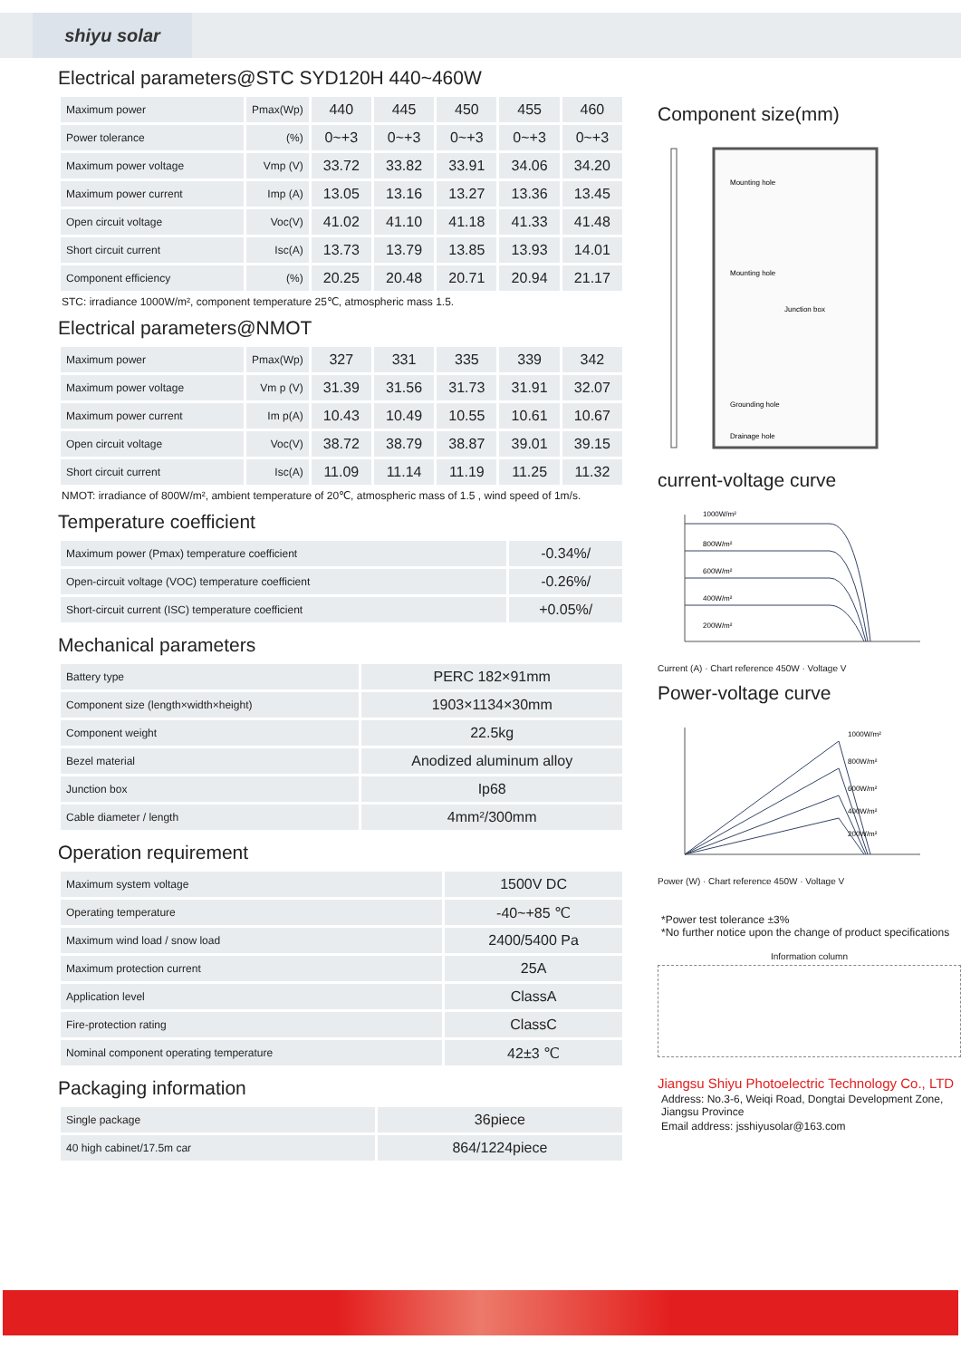shiyu solar
Electrical parameters@STC SYD120H 440~460W
| Maximum power | Pmax(Wp) | 440 | 445 | 450 | 455 | 460 |
| Power tolerance | (%) | 0~+3 | 0~+3 | 0~+3 | 0~+3 | 0~+3 |
| Maximum power voltage | Vmp (V) | 33.72 | 33.82 | 33.91 | 34.06 | 34.20 |
| Maximum power current | Imp (A) | 13.05 | 13.16 | 13.27 | 13.36 | 13.45 |
| Open circuit voltage | Voc(V) | 41.02 | 41.10 | 41.18 | 41.33 | 41.48 |
| Short circuit current | Isc(A) | 13.73 | 13.79 | 13.85 | 13.93 | 14.01 |
| Component efficiency | (%) | 20.25 | 20.48 | 20.71 | 20.94 | 21.17 |
STC: irradiance 1000W/m², component temperature 25℃, atmospheric mass 1.5.
Electrical parameters@NMOT
| Maximum power | Pmax(Wp) | 327 | 331 | 335 | 339 | 342 |
| Maximum power voltage | Vm p (V) | 31.39 | 31.56 | 31.73 | 31.91 | 32.07 |
| Maximum power current | Im p(A) | 10.43 | 10.49 | 10.55 | 10.61 | 10.67 |
| Open circuit voltage | Voc(V) | 38.72 | 38.79 | 38.87 | 39.01 | 39.15 |
| Short circuit current | Isc(A) | 11.09 | 11.14 | 11.19 | 11.25 | 11.32 |
NMOT: irradiance of 800W/m², ambient temperature of 20℃, atmospheric mass of 1.5 , wind speed of 1m/s.
Temperature coefficient
| Maximum power (Pmax) temperature coefficient | -0.34%/ |
| Open-circuit voltage (VOC) temperature coefficient | -0.26%/ |
| Short-circuit current (ISC) temperature coefficient | +0.05%/ |
Mechanical parameters
| Battery type | PERC 182×91mm |
| Component size (length×width×height) | 1903×1134×30mm |
| Component weight | 22.5kg |
| Bezel material | Anodized aluminum alloy |
| Junction box | Ip68 |
| Cable diameter / length | 4mm²/300mm |
Operation requirement
| Maximum system voltage | 1500V DC |
| Operating temperature | -40~+85 ℃ |
| Maximum wind load / snow load | 2400/5400 Pa |
| Maximum protection current | 25A |
| Application level | ClassA |
| Fire-protection rating | ClassC |
| Nominal component operating temperature | 42±3 ℃ |
Packaging information
| Single package | 36piece |
| 40 high cabinet/17.5m car | 864/1224piece |
Component size(mm)
Mounting hole
Mounting hole
Junction box
Grounding hole
Drainage hole
current-voltage curve
1000W/m²
800W/m²
600W/m²
400W/m²
200W/m²
Current (A) · Chart reference 450W · Voltage V
Power-voltage curve
1000W/m²
800W/m²
600W/m²
400W/m²
200W/m²
Power (W) · Chart reference 450W · Voltage V
*Power test tolerance ±3%
*No further notice upon the change of product specifications
Information column
Jiangsu Shiyu Photoelectric Technology Co., LTD
Address: No.3-6, Weiqi Road, Dongtai Development Zone, Jiangsu Province
Email address: jsshiyusolar@163.com